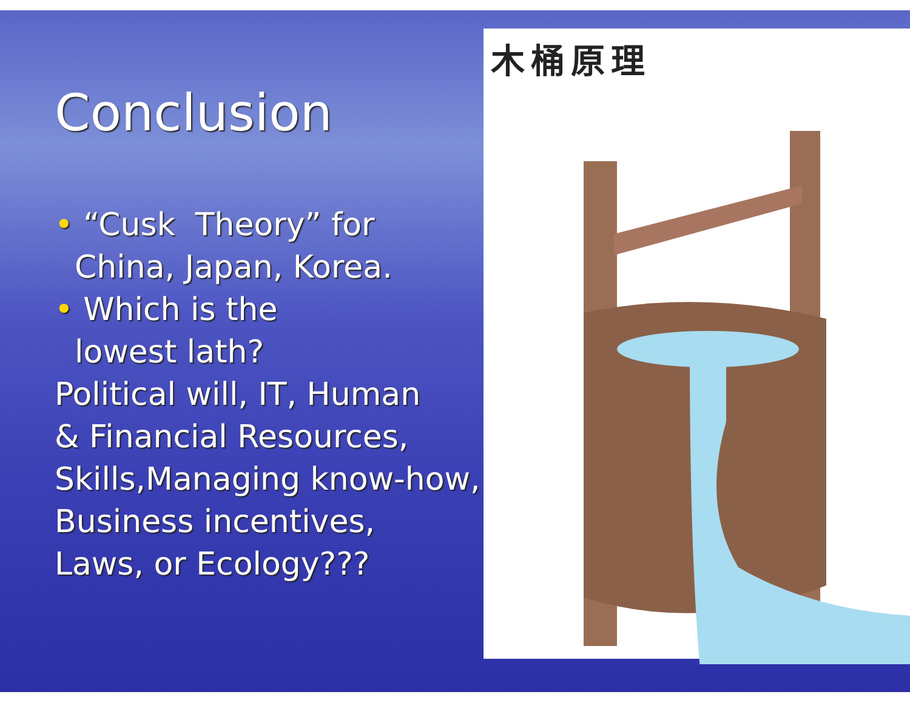Conclusion
• “Cusk Theory” for
China, Japan, Korea.
• Which is the
lowest lath?
Political will, IT, Human
& Financial Resources,
Skills,Managing know-how,
Business incentives,
Laws, or Ecology???
木桶原理